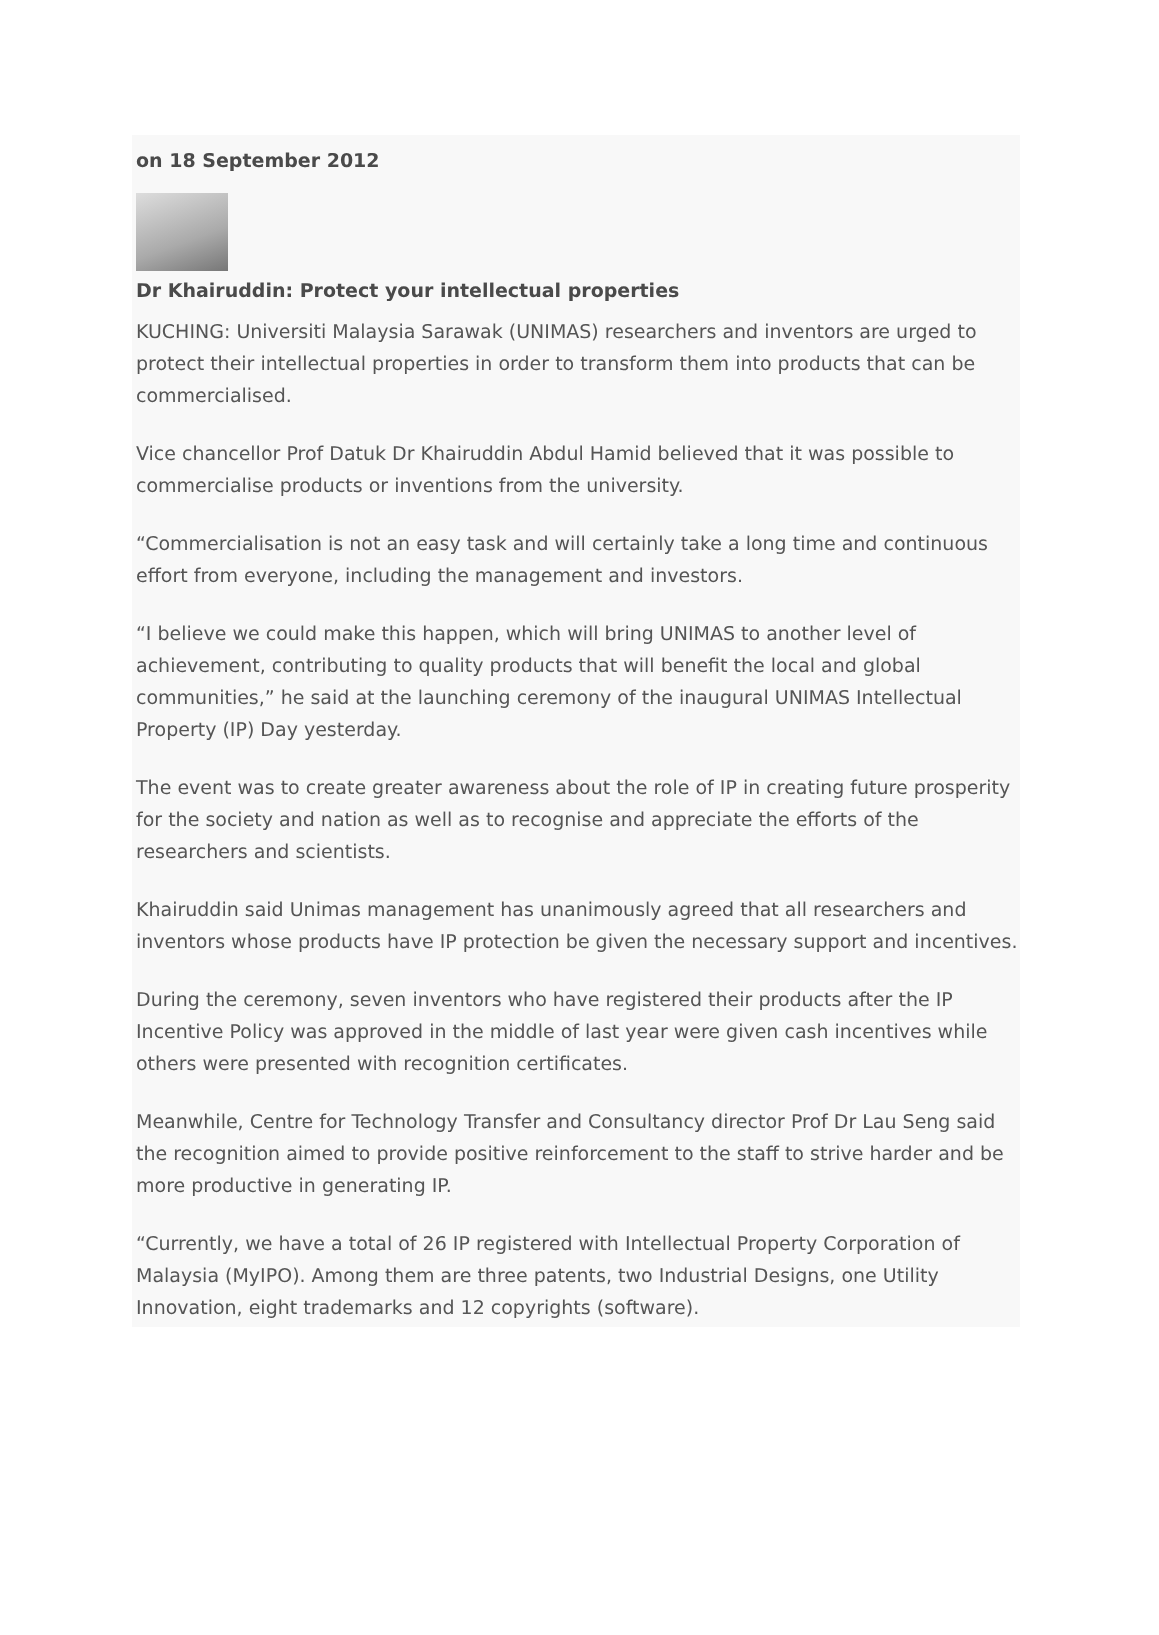on 18 September 2012
Dr Khairuddin: Protect your intellectual properties
KUCHING: Universiti Malaysia Sarawak (UNIMAS) researchers and inventors are urged to protect their intellectual properties in order to transform them into products that can be commercialised.
Vice chancellor Prof Datuk Dr Khairuddin Abdul Hamid believed that it was possible to commercialise products or inventions from the university.
“Commercialisation is not an easy task and will certainly take a long time and continuous effort from everyone, including the management and investors.
“I believe we could make this happen, which will bring UNIMAS to another level of achievement, contributing to quality products that will benefit the local and global communities,” he said at the launching ceremony of the inaugural UNIMAS Intellectual Property (IP) Day yesterday.
The event was to create greater awareness about the role of IP in creating future prosperity for the society and nation as well as to recognise and appreciate the efforts of the researchers and scientists.
Khairuddin said Unimas management has unanimously agreed that all researchers and inventors whose products have IP protection be given the necessary support and incentives.
During the ceremony, seven inventors who have registered their products after the IP Incentive Policy was approved in the middle of last year were given cash incentives while others were presented with recognition certificates.
Meanwhile, Centre for Technology Transfer and Consultancy director Prof Dr Lau Seng said the recognition aimed to provide positive reinforcement to the staff to strive harder and be more productive in generating IP.
“Currently, we have a total of 26 IP registered with Intellectual Property Corporation of Malaysia (MyIPO). Among them are three patents, two Industrial Designs, one Utility Innovation, eight trademarks and 12 copyrights (software).